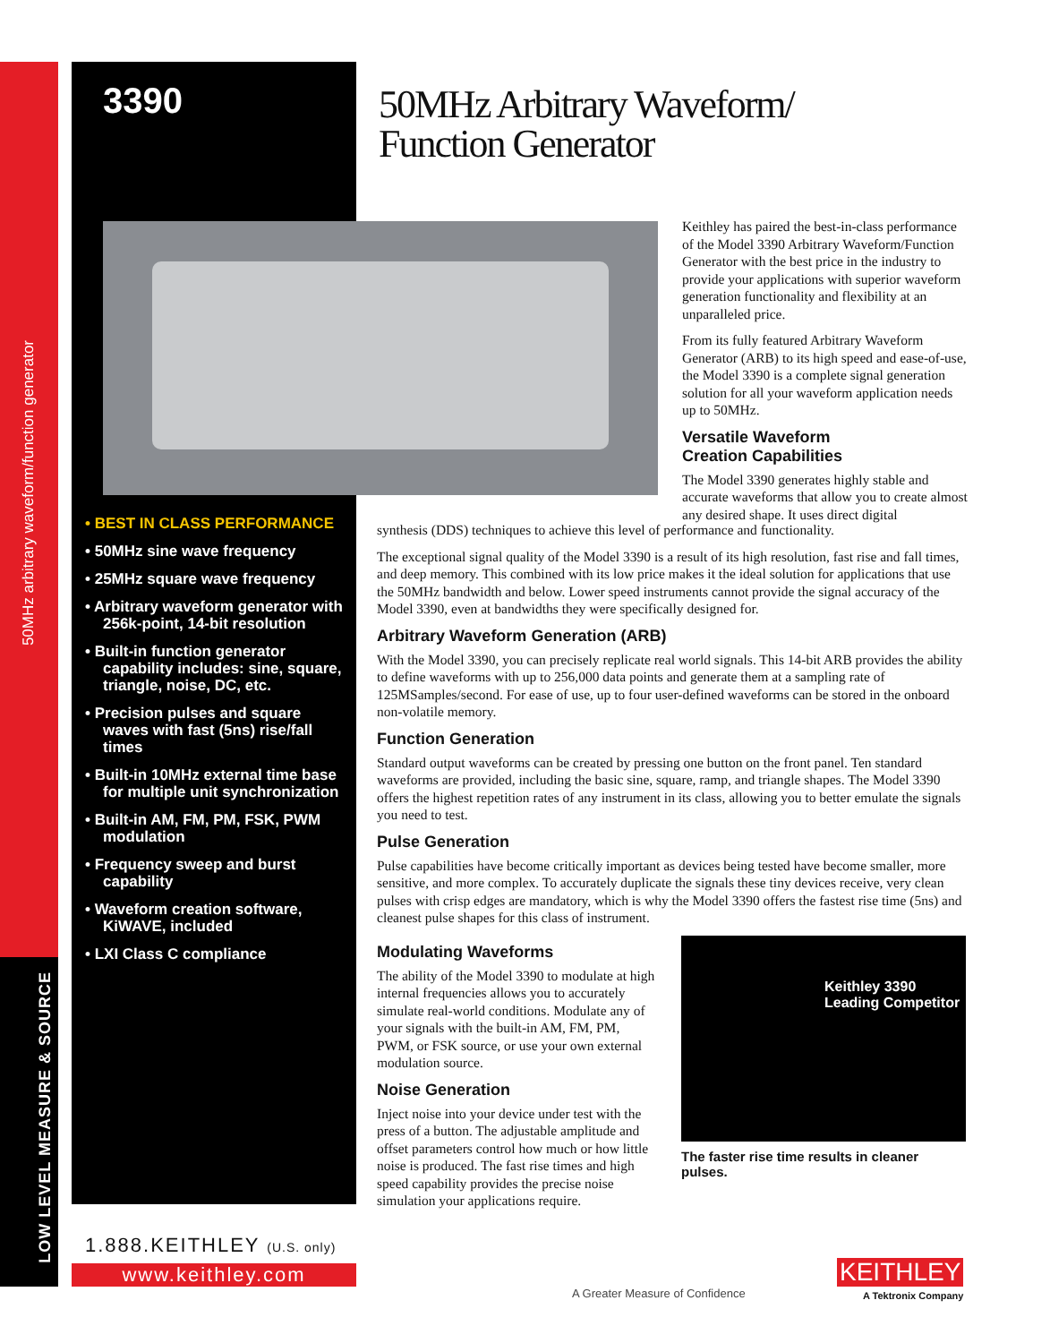50MHz arbitrary waveform/function generator
LOW LEVEL MEASURE & SOURCE
3390
50MHz Arbitrary Waveform/
Function Generator
• BEST IN CLASS PERFORMANCE
• 50MHz sine wave frequency
• 25MHz square wave frequency
• Arbitrary waveform generator with 256k-point, 14-bit resolution
• Built-in function generator capability includes: sine, square, triangle, noise, DC, etc.
• Precision pulses and square waves with fast (5ns) rise/fall times
• Built-in 10MHz external time base for multiple unit synchronization
• Built-in AM, FM, PM, FSK, PWM modulation
• Frequency sweep and burst capability
• Waveform creation software, KiWAVE, included
• LXI Class C compliance
Keithley has paired the best-in-class performance of the Model 3390 Arbitrary Waveform/Function Generator with the best price in the industry to provide your applications with superior waveform generation functionality and flexibility at an unparalleled price.
From its fully featured Arbitrary Waveform Generator (ARB) to its high speed and ease-of-use, the Model 3390 is a complete signal generation solution for all your waveform application needs up to 50MHz.
Versatile Waveform
Creation Capabilities
The Model 3390 generates highly stable and accurate waveforms that allow you to create almost any desired shape. It uses direct digital
synthesis (DDS) techniques to achieve this level of performance and functionality.
The exceptional signal quality of the Model 3390 is a result of its high resolution, fast rise and fall times, and deep memory. This combined with its low price makes it the ideal solution for applications that use the 50MHz bandwidth and below. Lower speed instruments cannot provide the signal accuracy of the Model 3390, even at bandwidths they were specifically designed for.
Arbitrary Waveform Generation (ARB)
With the Model 3390, you can precisely replicate real world signals. This 14-bit ARB provides the ability to define waveforms with up to 256,000 data points and generate them at a sampling rate of 125MSamples/second. For ease of use, up to four user-defined waveforms can be stored in the onboard non-volatile memory.
Function Generation
Standard output waveforms can be created by pressing one button on the front panel. Ten standard waveforms are provided, including the basic sine, square, ramp, and triangle shapes. The Model 3390 offers the highest repetition rates of any instrument in its class, allowing you to better emulate the signals you need to test.
Pulse Generation
Pulse capabilities have become critically important as devices being tested have become smaller, more sensitive, and more complex. To accurately duplicate the signals these tiny devices receive, very clean pulses with crisp edges are mandatory, which is why the Model 3390 offers the fastest rise time (5ns) and cleanest pulse shapes for this class of instrument.
Modulating Waveforms
The ability of the Model 3390 to modulate at high internal frequencies allows you to accurately simulate real-world conditions. Modulate any of your signals with the built-in AM, FM, PM, PWM, or FSK source, or use your own external modulation source.
Noise Generation
Inject noise into your device under test with the press of a button. The adjustable amplitude and offset parameters control how much or how little noise is produced. The fast rise times and high speed capability provides the precise noise simulation your applications require.
Keithley 3390
Leading Competitor
The faster rise time results in cleaner pulses.
1.888.KEITHLEY (U.S. only)
www.keithley.com
A Greater Measure of Confidence
KEITHLEY
A Tektronix Company